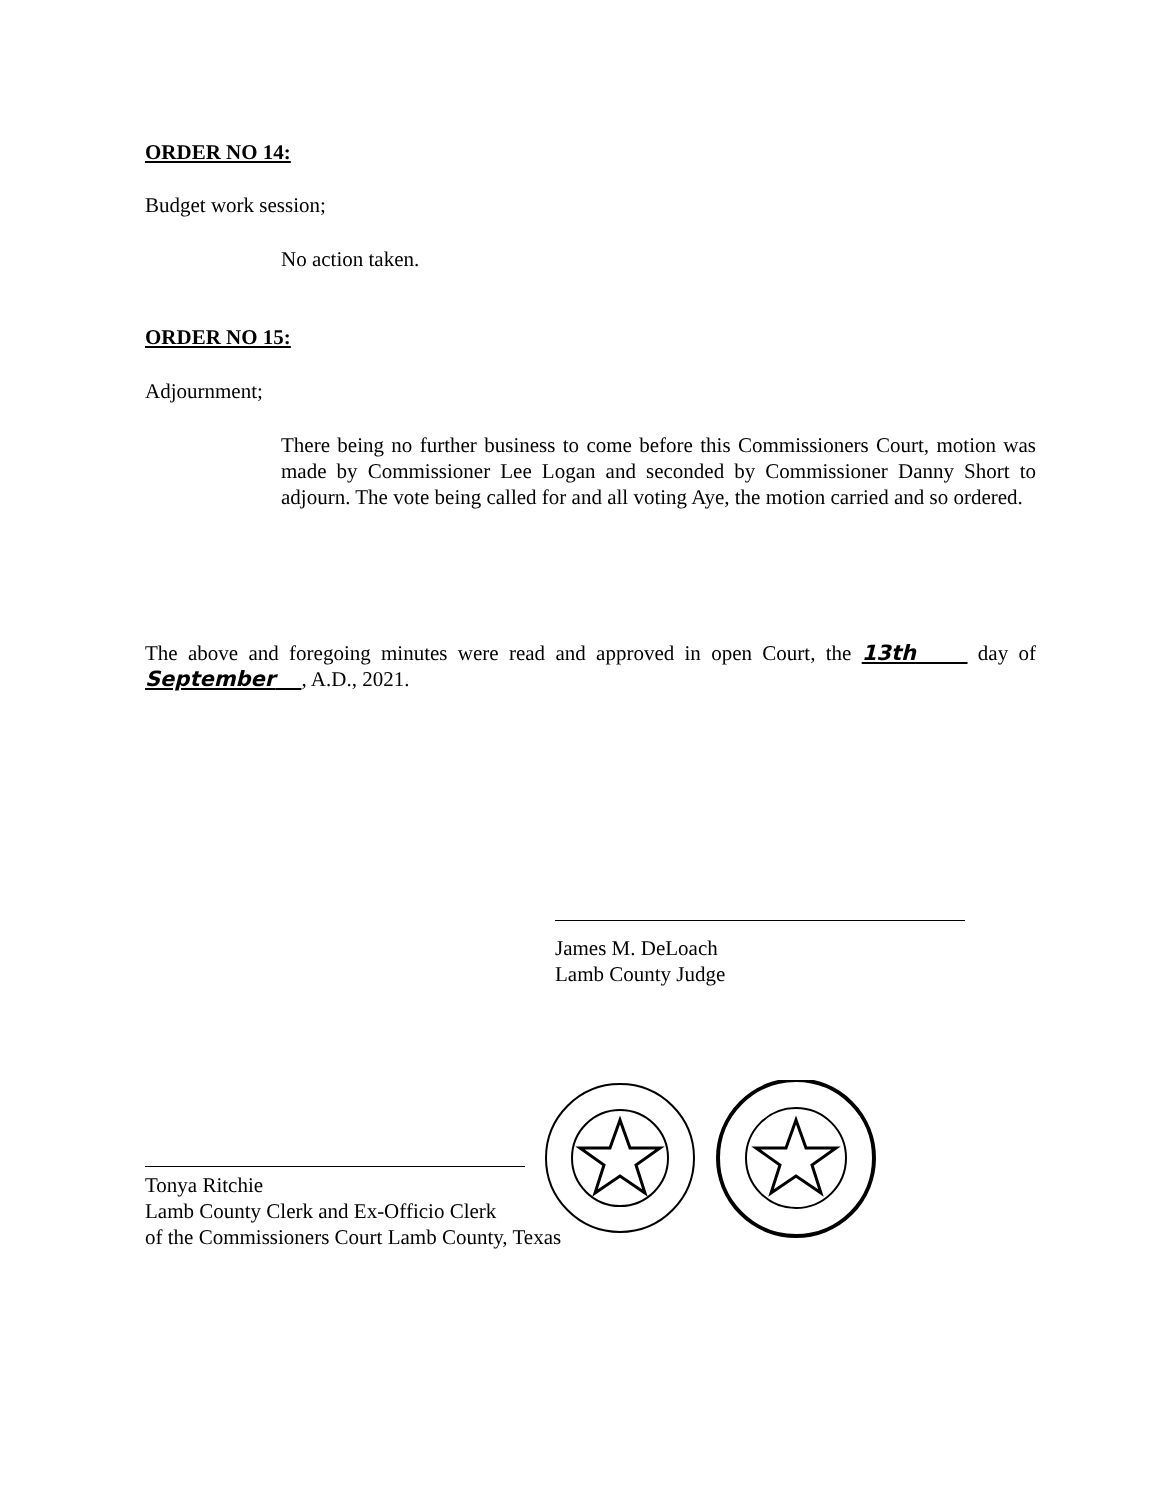ORDER NO 14:
Budget work session;
No action taken.
ORDER NO 15:
Adjournment;
There being no further business to come before this Commissioners Court, motion was made by Commissioner Lee Logan and seconded by Commissioner Danny Short to adjourn. The vote being called for and all voting Aye, the motion carried and so ordered.
The above and foregoing minutes were read and approved in open Court, the 13th day of September , A.D., 2021.
James M. DeLoach
Lamb County Judge
Tonya Ritchie
Lamb County Clerk and Ex-Officio Clerk
of the Commissioners Court Lamb County, Texas